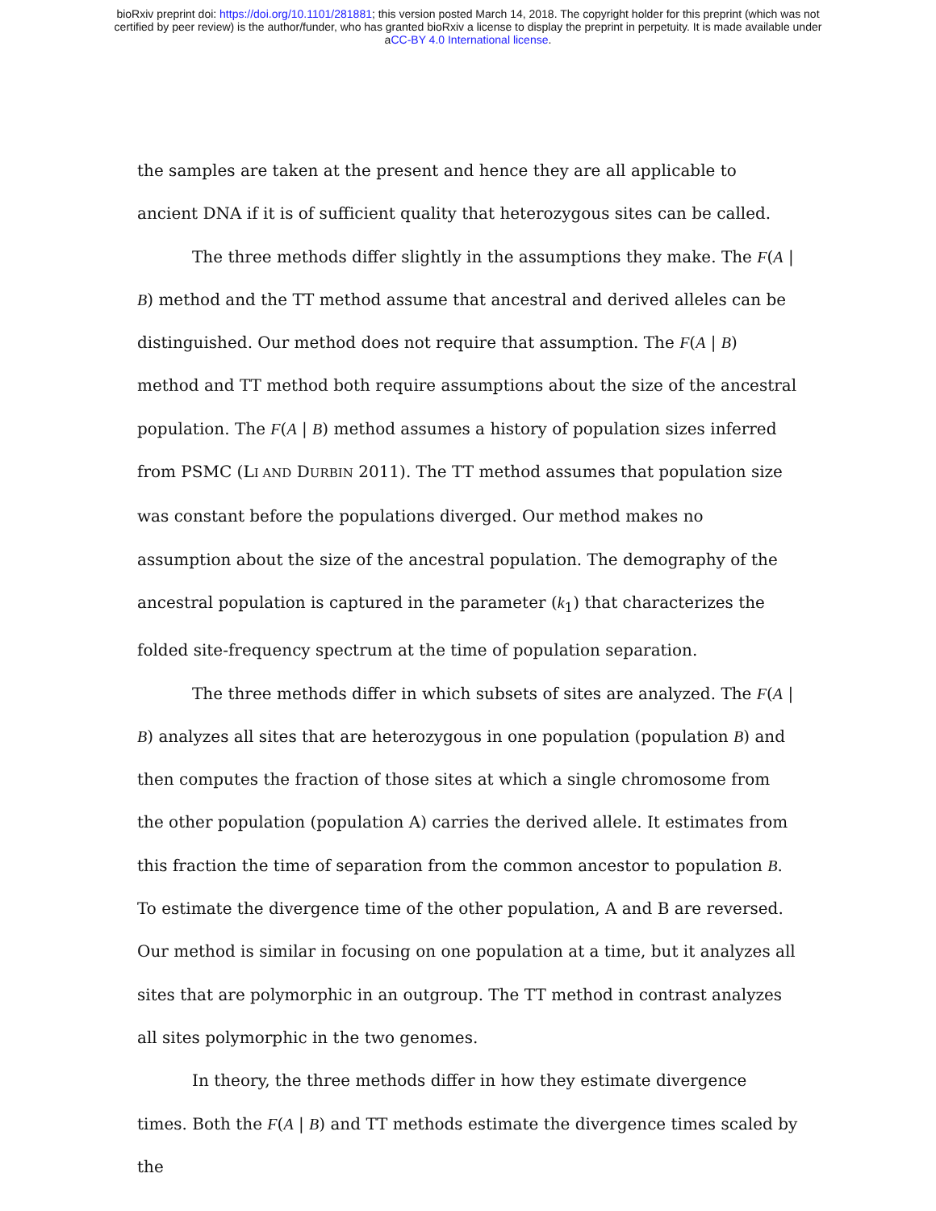bioRxiv preprint doi: https://doi.org/10.1101/281881; this version posted March 14, 2018. The copyright holder for this preprint (which was not
certified by peer review) is the author/funder, who has granted bioRxiv a license to display the preprint in perpetuity. It is made available under
aCC-BY 4.0 International license.
the samples are taken at the present and hence they are all applicable to ancient DNA if it is of sufficient quality that heterozygous sites can be called.
The three methods differ slightly in the assumptions they make. The F(A | B) method and the TT method assume that ancestral and derived alleles can be distinguished. Our method does not require that assumption. The F(A | B) method and TT method both require assumptions about the size of the ancestral population. The F(A | B) method assumes a history of population sizes inferred from PSMC (LI AND DURBIN 2011). The TT method assumes that population size was constant before the populations diverged. Our method makes no assumption about the size of the ancestral population. The demography of the ancestral population is captured in the parameter (k<sub>1</sub>) that characterizes the folded site-frequency spectrum at the time of population separation.
The three methods differ in which subsets of sites are analyzed. The F(A | B) analyzes all sites that are heterozygous in one population (population B) and then computes the fraction of those sites at which a single chromosome from the other population (population A) carries the derived allele. It estimates from this fraction the time of separation from the common ancestor to population B. To estimate the divergence time of the other population, A and B are reversed. Our method is similar in focusing on one population at a time, but it analyzes all sites that are polymorphic in an outgroup. The TT method in contrast analyzes all sites polymorphic in the two genomes.
In theory, the three methods differ in how they estimate divergence times. Both the F(A | B) and TT methods estimate the divergence times scaled by the